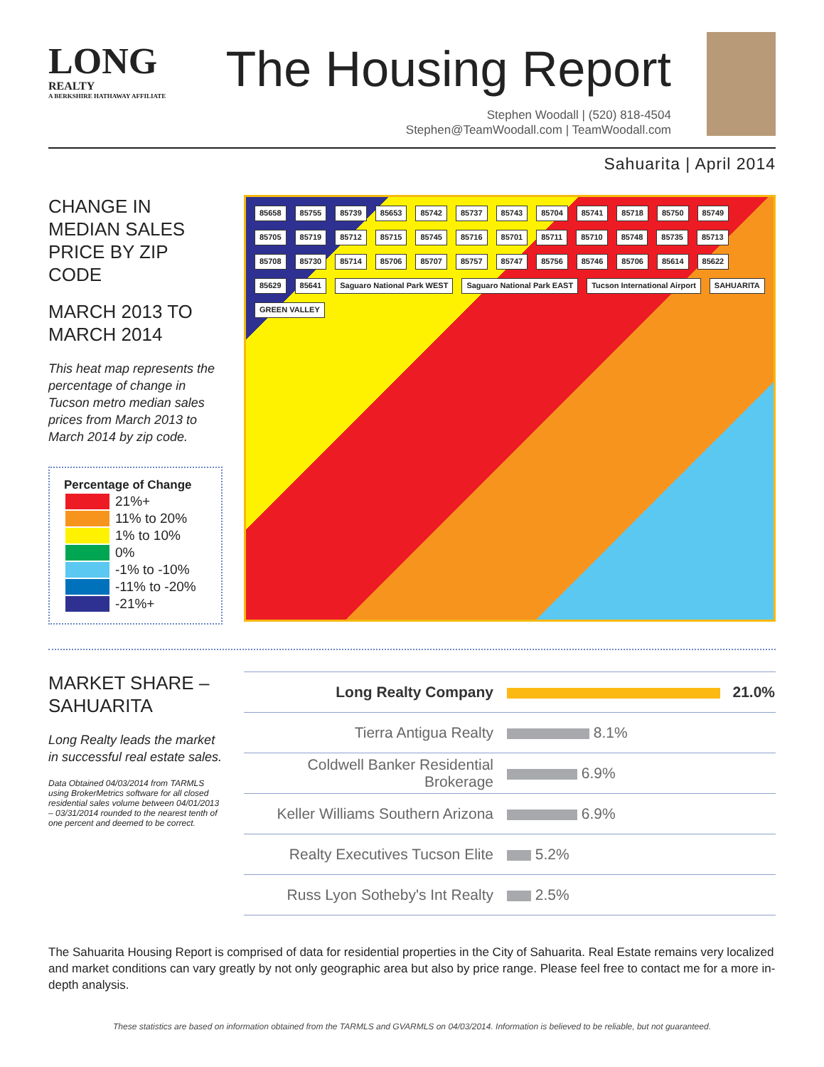LONG
REALTY
A BERKSHIRE HATHAWAY AFFILIATE
The Housing Report
Stephen Woodall | (520) 818-4504
Stephen@TeamWoodall.com | TeamWoodall.com
Sahuarita | April 2014
CHANGE IN MEDIAN SALES PRICE BY ZIP CODE
MARCH 2013 TO MARCH 2014
This heat map represents the percentage of change in Tucson metro median sales prices from March 2013 to March 2014 by zip code.
Percentage of Change
| | 21%+ |
| | 11% to 20% |
| | 1% to 10% |
| | 0% |
| | -1% to -10% |
| | -11% to -20% |
| | -21%+ |
85658 85755 85739 85653 85742 85737 85743 85704 85741 85718 85750 85749 85705 85719 85712 85715 85745 85716 85701 85711 85710 85748 85735 85713 85708 85730 85714 85706 85707 85757 85747 85756 85746 85706 85614 85622 85629 85641 Saguaro National Park WEST Saguaro National Park EAST Tucson International Airport SAHUARITA GREEN VALLEY
MARKET SHARE – SAHUARITA
Long Realty leads the market in successful real estate sales.
Data Obtained 04/03/2014 from TARMLS using BrokerMetrics software for all closed residential sales volume between 04/01/2013 – 03/31/2014 rounded to the nearest tenth of one percent and deemed to be correct.
| Long Realty Company | 21.0% |
| Tierra Antigua Realty | 8.1% |
| Coldwell Banker Residential Brokerage | 6.9% |
| Keller Williams Southern Arizona | 6.9% |
| Realty Executives Tucson Elite | 5.2% |
| Russ Lyon Sotheby's Int Realty | 2.5% |
The Sahuarita Housing Report is comprised of data for residential properties in the City of Sahuarita. Real Estate remains very localized and market conditions can vary greatly by not only geographic area but also by price range. Please feel free to contact me for a more in-depth analysis.
These statistics are based on information obtained from the TARMLS and GVARMLS on 04/03/2014. Information is believed to be reliable, but not guaranteed.